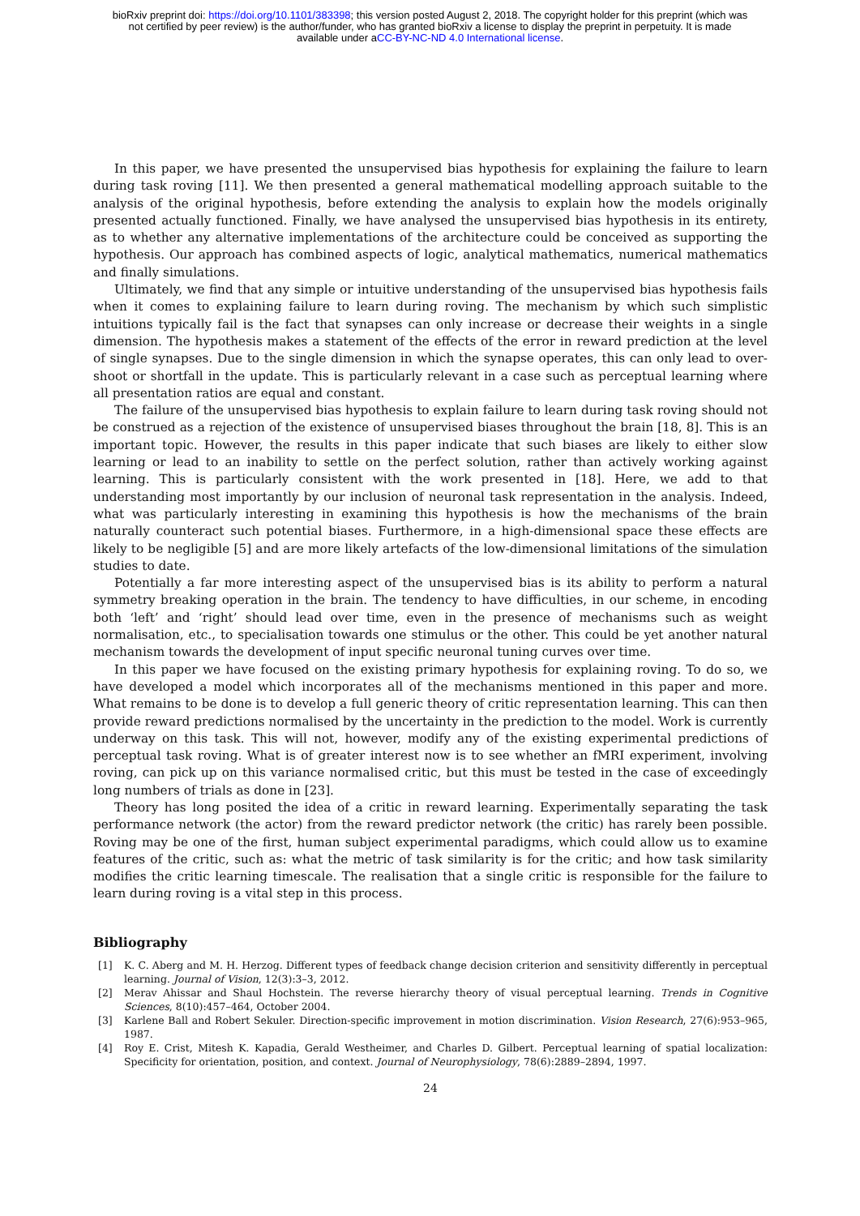bioRxiv preprint doi: https://doi.org/10.1101/383398; this version posted August 2, 2018. The copyright holder for this preprint (which was
not certified by peer review) is the author/funder, who has granted bioRxiv a license to display the preprint in perpetuity. It is made
available under aCC-BY-NC-ND 4.0 International license.
In this paper, we have presented the unsupervised bias hypothesis for explaining the failure to learn during task roving [11]. We then presented a general mathematical modelling approach suitable to the analysis of the original hypothesis, before extending the analysis to explain how the models originally presented actually functioned. Finally, we have analysed the unsupervised bias hypothesis in its entirety, as to whether any alternative implementations of the architecture could be conceived as supporting the hypothesis. Our approach has combined aspects of logic, analytical mathematics, numerical mathematics and finally simulations.
Ultimately, we find that any simple or intuitive understanding of the unsupervised bias hypothesis fails when it comes to explaining failure to learn during roving. The mechanism by which such simplistic intuitions typically fail is the fact that synapses can only increase or decrease their weights in a single dimension. The hypothesis makes a statement of the effects of the error in reward prediction at the level of single synapses. Due to the single dimension in which the synapse operates, this can only lead to over-shoot or shortfall in the update. This is particularly relevant in a case such as perceptual learning where all presentation ratios are equal and constant.
The failure of the unsupervised bias hypothesis to explain failure to learn during task roving should not be construed as a rejection of the existence of unsupervised biases throughout the brain [18, 8]. This is an important topic. However, the results in this paper indicate that such biases are likely to either slow learning or lead to an inability to settle on the perfect solution, rather than actively working against learning. This is particularly consistent with the work presented in [18]. Here, we add to that understanding most importantly by our inclusion of neuronal task representation in the analysis. Indeed, what was particularly interesting in examining this hypothesis is how the mechanisms of the brain naturally counteract such potential biases. Furthermore, in a high-dimensional space these effects are likely to be negligible [5] and are more likely artefacts of the low-dimensional limitations of the simulation studies to date.
Potentially a far more interesting aspect of the unsupervised bias is its ability to perform a natural symmetry breaking operation in the brain. The tendency to have difficulties, in our scheme, in encoding both ‘left’ and ‘right’ should lead over time, even in the presence of mechanisms such as weight normalisation, etc., to specialisation towards one stimulus or the other. This could be yet another natural mechanism towards the development of input specific neuronal tuning curves over time.
In this paper we have focused on the existing primary hypothesis for explaining roving. To do so, we have developed a model which incorporates all of the mechanisms mentioned in this paper and more. What remains to be done is to develop a full generic theory of critic representation learning. This can then provide reward predictions normalised by the uncertainty in the prediction to the model. Work is currently underway on this task. This will not, however, modify any of the existing experimental predictions of perceptual task roving. What is of greater interest now is to see whether an fMRI experiment, involving roving, can pick up on this variance normalised critic, but this must be tested in the case of exceedingly long numbers of trials as done in [23].
Theory has long posited the idea of a critic in reward learning. Experimentally separating the task performance network (the actor) from the reward predictor network (the critic) has rarely been possible. Roving may be one of the first, human subject experimental paradigms, which could allow us to examine features of the critic, such as: what the metric of task similarity is for the critic; and how task similarity modifies the critic learning timescale. The realisation that a single critic is responsible for the failure to learn during roving is a vital step in this process.
Bibliography
[1] K. C. Aberg and M. H. Herzog. Different types of feedback change decision criterion and sensitivity differently in perceptual learning. Journal of Vision, 12(3):3–3, 2012.
[2] Merav Ahissar and Shaul Hochstein. The reverse hierarchy theory of visual perceptual learning. Trends in Cognitive Sciences, 8(10):457–464, October 2004.
[3] Karlene Ball and Robert Sekuler. Direction-specific improvement in motion discrimination. Vision Research, 27(6):953–965, 1987.
[4] Roy E. Crist, Mitesh K. Kapadia, Gerald Westheimer, and Charles D. Gilbert. Perceptual learning of spatial localization: Specificity for orientation, position, and context. Journal of Neurophysiology, 78(6):2889–2894, 1997.
24